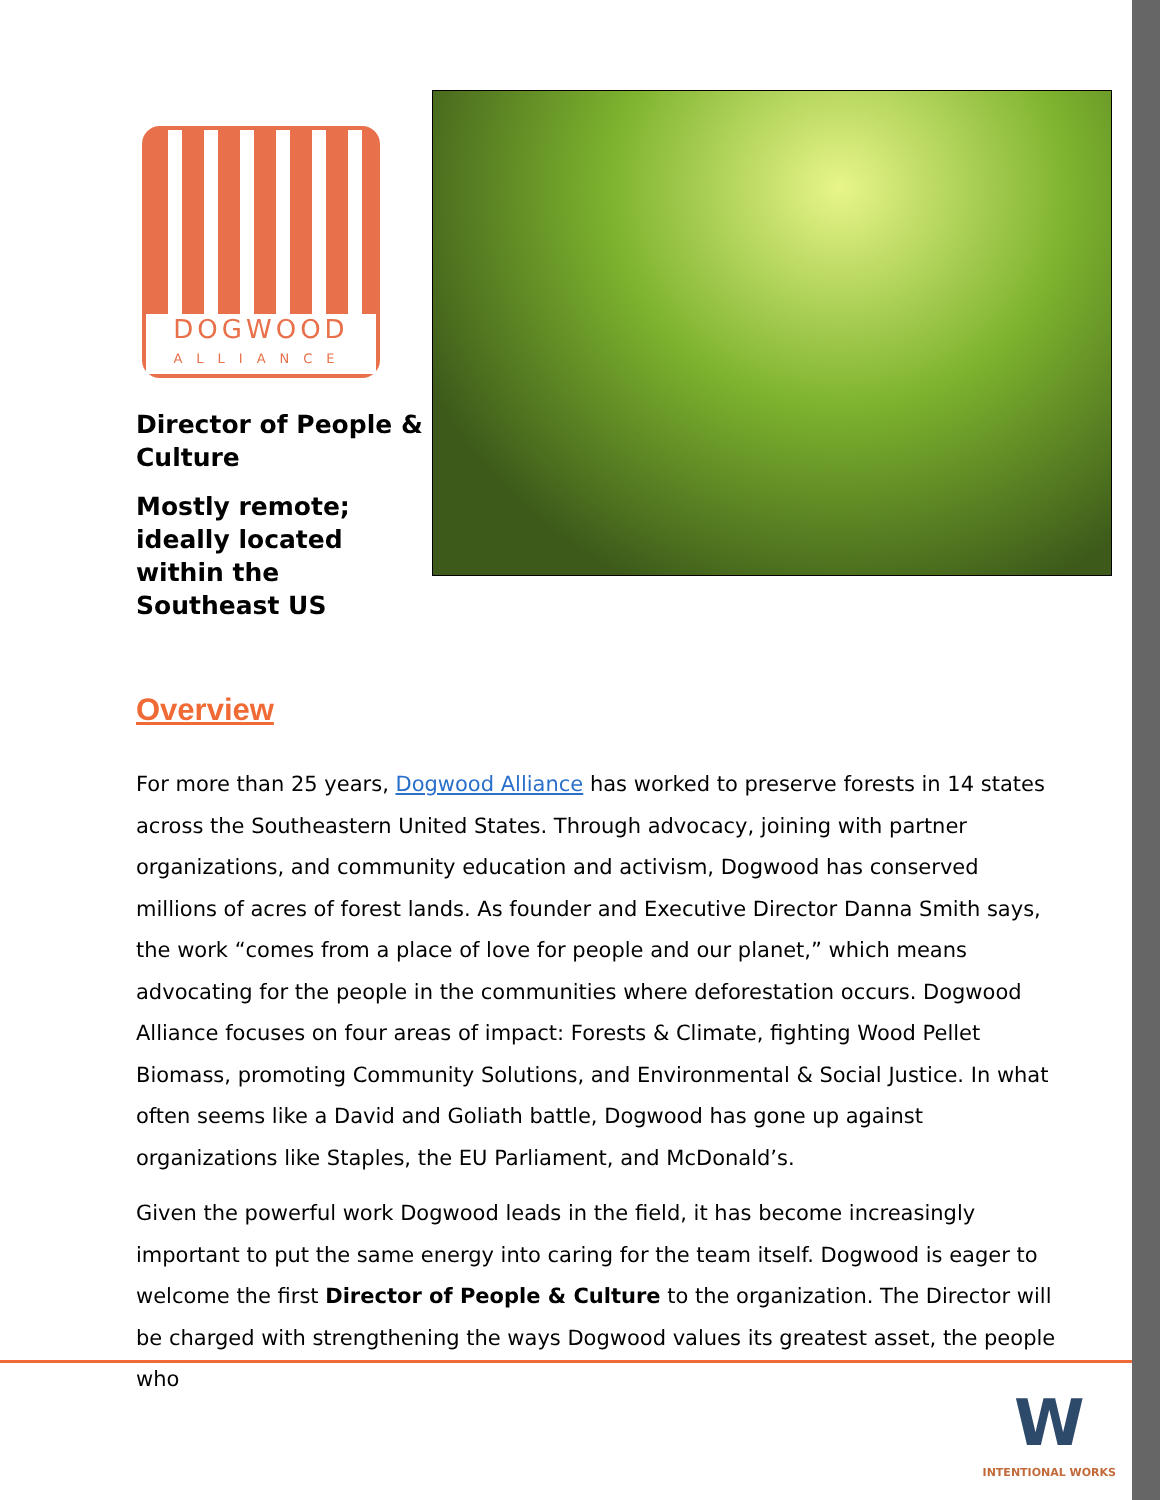DOGWOOD
ALLIANCE
Director of People & Culture
Mostly remote; ideally located within the Southeast US
Overview
For more than 25 years, Dogwood Alliance has worked to preserve forests in 14 states across the Southeastern United States. Through advocacy, joining with partner organizations, and community education and activism, Dogwood has conserved millions of acres of forest lands. As founder and Executive Director Danna Smith says, the work “comes from a place of love for people and our planet,” which means advocating for the people in the communities where deforestation occurs. Dogwood Alliance focuses on four areas of impact: Forests & Climate, fighting Wood Pellet Biomass, promoting Community Solutions, and Environmental & Social Justice. In what often seems like a David and Goliath battle, Dogwood has gone up against organizations like Staples, the EU Parliament, and McDonald’s.
Given the powerful work Dogwood leads in the field, it has become increasingly important to put the same energy into caring for the team itself. Dogwood is eager to welcome the first Director of People & Culture to the organization. The Director will be charged with strengthening the ways Dogwood values its greatest asset, the people who
W
INTENTIONAL WORKS